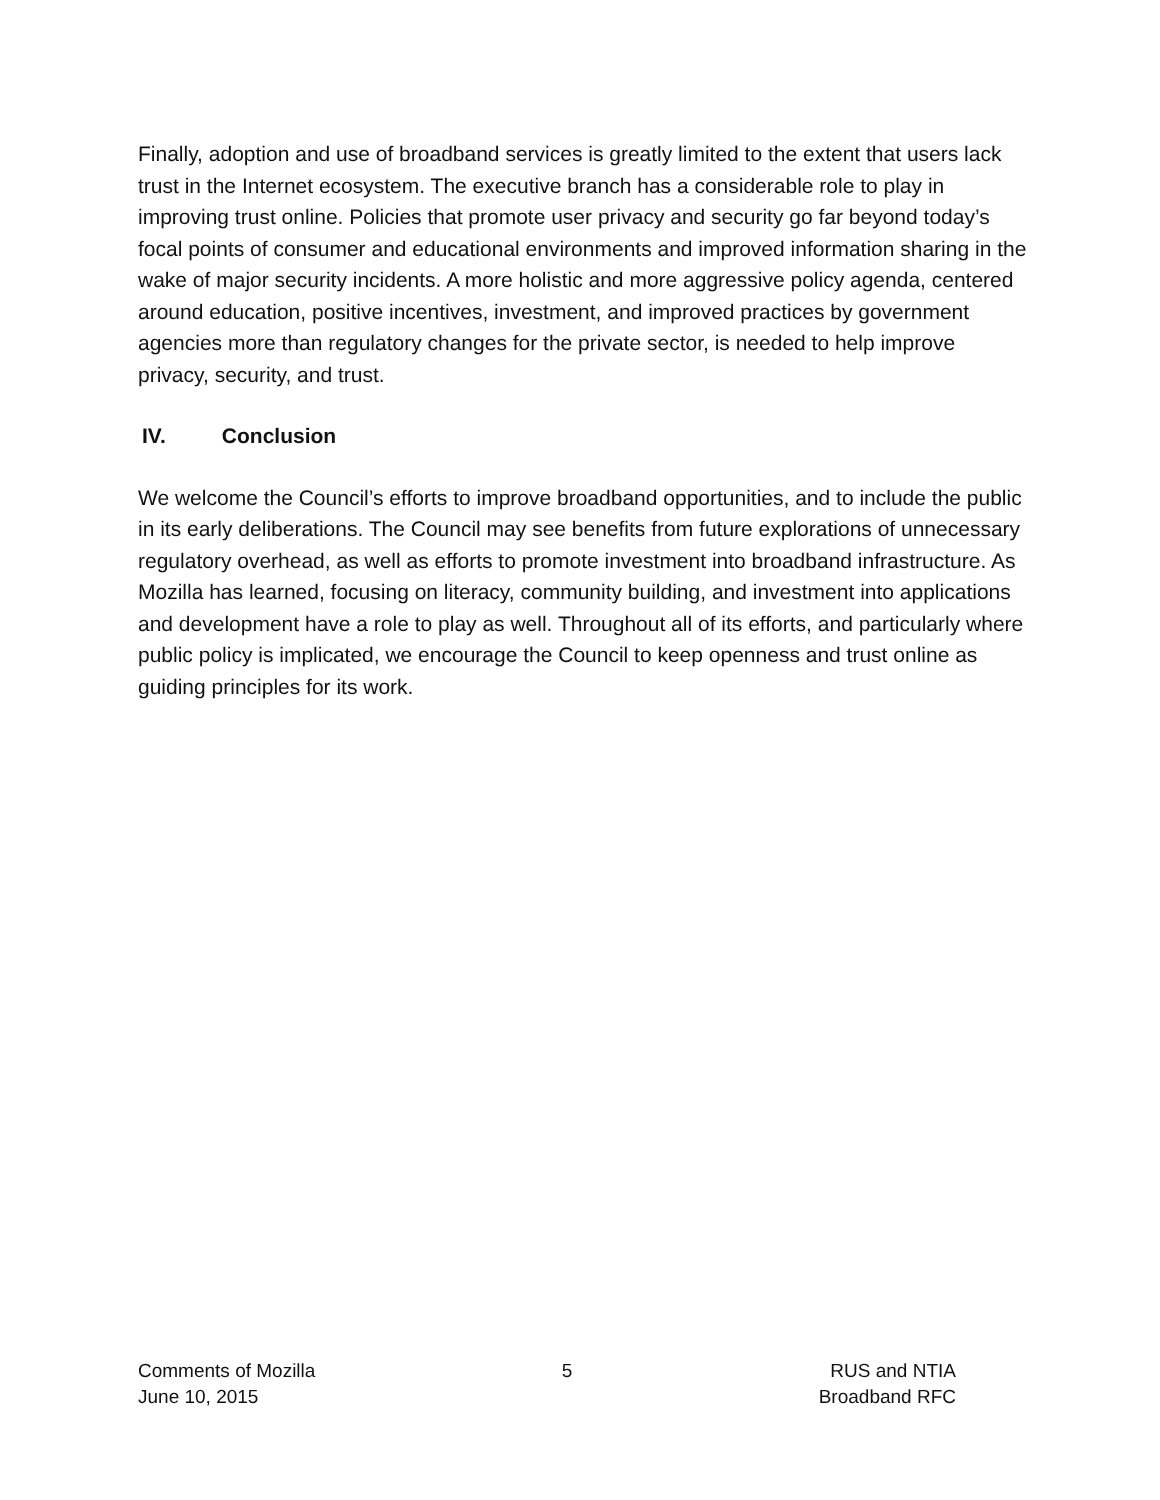Finally, adoption and use of broadband services is greatly limited to the extent that users lack trust in the Internet ecosystem. The executive branch has a considerable role to play in improving trust online. Policies that promote user privacy and security go far beyond today’s focal points of consumer and educational environments and improved information sharing in the wake of major security incidents. A more holistic and more aggressive policy agenda, centered around education, positive incentives, investment, and improved practices by government agencies more than regulatory changes for the private sector, is needed to help improve privacy, security, and trust.
IV. Conclusion
We welcome the Council’s efforts to improve broadband opportunities, and to include the public in its early deliberations. The Council may see benefits from future explorations of unnecessary regulatory overhead, as well as efforts to promote investment into broadband infrastructure. As Mozilla has learned, focusing on literacy, community building, and investment into applications and development have a role to play as well. Throughout all of its efforts, and particularly where public policy is implicated, we encourage the Council to keep openness and trust online as guiding principles for its work.
Comments of Mozilla
June 10, 2015
5 RUS and NTIA
Broadband RFC